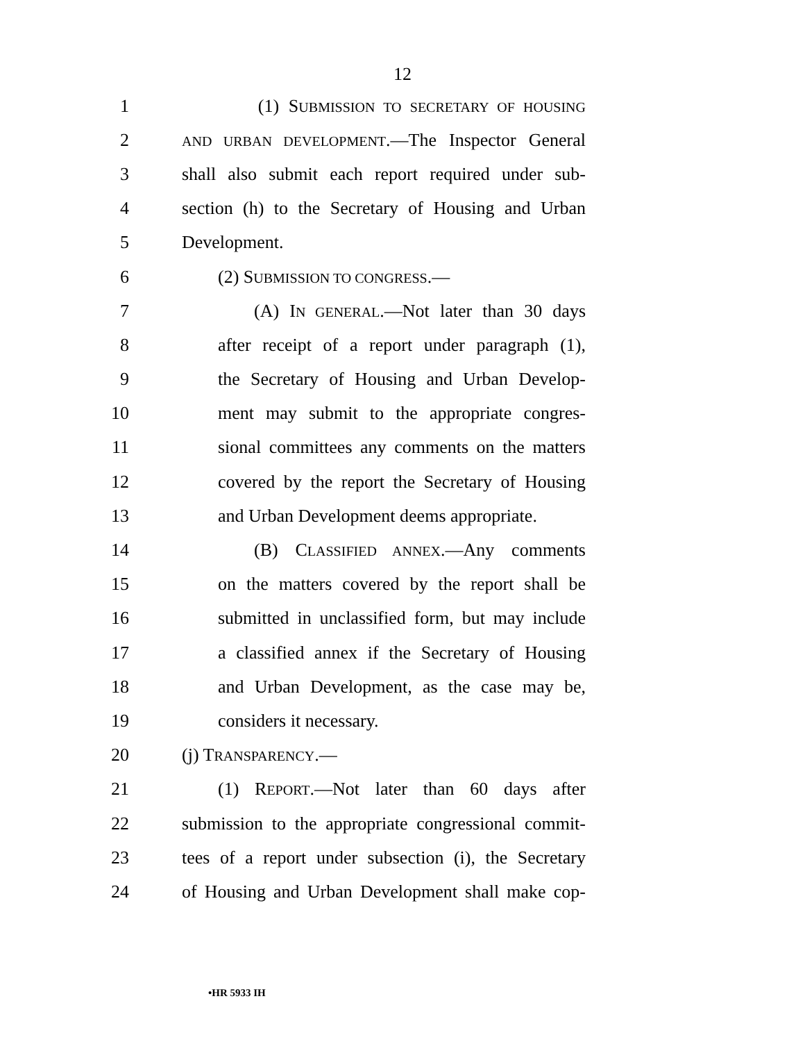12
1
(1) SUBMISSION TO SECRETARY OF HOUSING
2
AND URBAN DEVELOPMENT.—The Inspector General
3
shall also submit each report required under sub-
4
section (h) to the Secretary of Housing and Urban
5 Development.
6 (2) SUBMISSION TO CONGRESS.—
7
(A) IN GENERAL.—Not later than 30 days
8
after receipt of a report under paragraph (1),
9
the Secretary of Housing and Urban Develop-
10
ment may submit to the appropriate congres-
11
sional committees any comments on the matters
12
covered by the report the Secretary of Housing
13
and Urban Development deems appropriate.
14
(B) CLASSIFIED ANNEX.—Any comments
15
on the matters covered by the report shall be
16
submitted in unclassified form, but may include
17
a classified annex if the Secretary of Housing
18
and Urban Development, as the case may be,
19 considers it necessary.
20 (j) TRANSPARENCY.—
21
(1) REPORT.—Not later than 60 days after
22
submission to the appropriate congressional commit-
23
tees of a report under subsection (i), the Secretary
24
of Housing and Urban Development shall make cop-
•HR 5933 IH